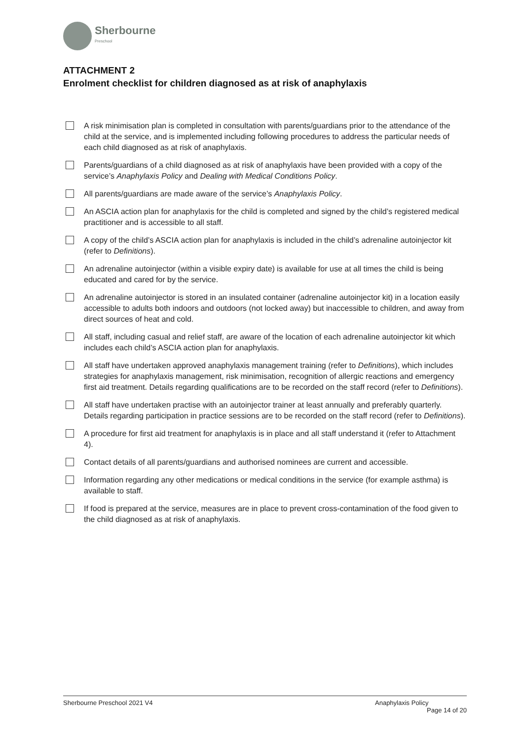Sherbourne
Preschool
ATTACHMENT 2
Enrolment checklist for children diagnosed as at risk of anaphylaxis
A risk minimisation plan is completed in consultation with parents/guardians prior to the attendance of the child at the service, and is implemented including following procedures to address the particular needs of each child diagnosed as at risk of anaphylaxis.
Parents/guardians of a child diagnosed as at risk of anaphylaxis have been provided with a copy of the service’s Anaphylaxis Policy and Dealing with Medical Conditions Policy.
All parents/guardians are made aware of the service’s Anaphylaxis Policy.
An ASCIA action plan for anaphylaxis for the child is completed and signed by the child’s registered medical practitioner and is accessible to all staff.
A copy of the child’s ASCIA action plan for anaphylaxis is included in the child’s adrenaline autoinjector kit (refer to Definitions).
An adrenaline autoinjector (within a visible expiry date) is available for use at all times the child is being educated and cared for by the service.
An adrenaline autoinjector is stored in an insulated container (adrenaline autoinjector kit) in a location easily accessible to adults both indoors and outdoors (not locked away) but inaccessible to children, and away from direct sources of heat and cold.
All staff, including casual and relief staff, are aware of the location of each adrenaline autoinjector kit which includes each child’s ASCIA action plan for anaphylaxis.
All staff have undertaken approved anaphylaxis management training (refer to Definitions), which includes strategies for anaphylaxis management, risk minimisation, recognition of allergic reactions and emergency first aid treatment. Details regarding qualifications are to be recorded on the staff record (refer to Definitions).
All staff have undertaken practise with an autoinjector trainer at least annually and preferably quarterly. Details regarding participation in practice sessions are to be recorded on the staff record (refer to Definitions).
A procedure for first aid treatment for anaphylaxis is in place and all staff understand it (refer to Attachment 4).
Contact details of all parents/guardians and authorised nominees are current and accessible.
Information regarding any other medications or medical conditions in the service (for example asthma) is available to staff.
If food is prepared at the service, measures are in place to prevent cross-contamination of the food given to the child diagnosed as at risk of anaphylaxis.
Sherbourne Preschool 2021 V4 Anaphylaxis Policy
Page 14 of 20